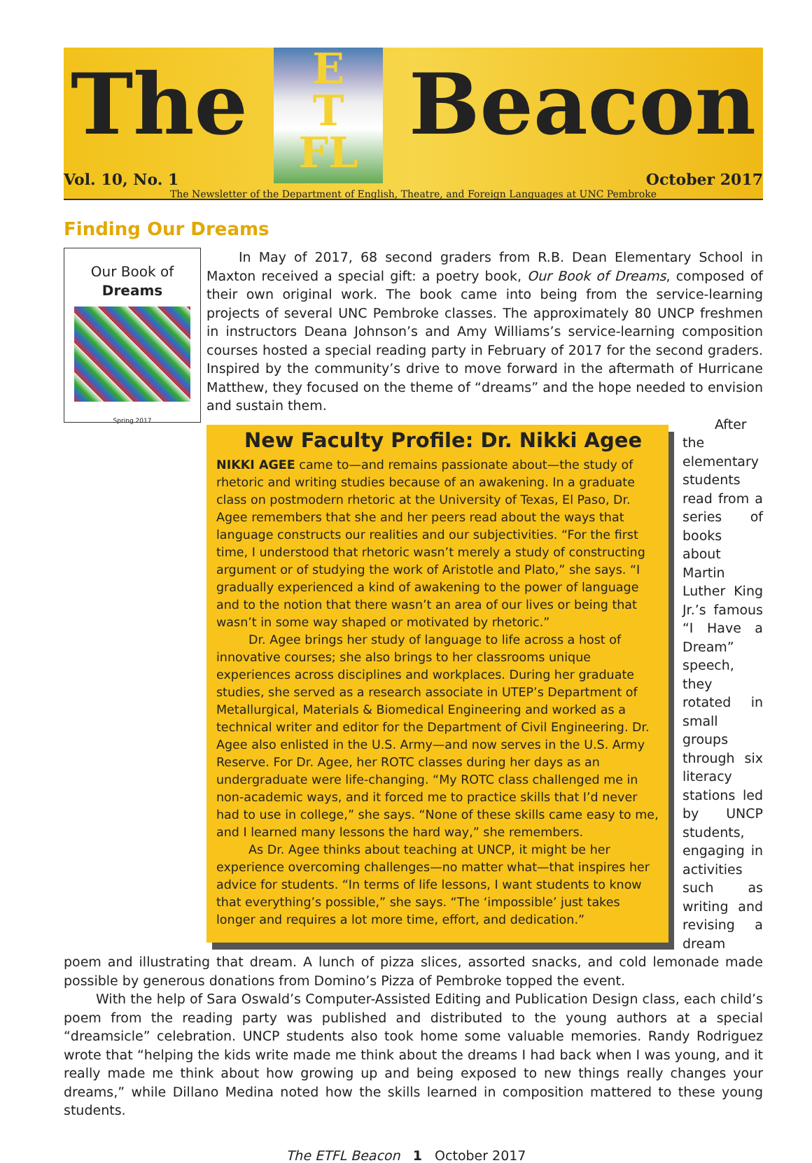The
E
T
FL
Beacon
Vol. 10, No. 1 October 2017
The Newsletter of the Department of English, Theatre, and Foreign Languages at UNC Pembroke
Finding Our Dreams
Our Book of Dreams
Spring 2017
In May of 2017, 68 second graders from R.B. Dean Elementary School in Maxton received a special gift: a poetry book, Our Book of Dreams, composed of their own original work. The book came into being from the service-learning projects of several UNC Pembroke classes. The approximately 80 UNCP freshmen in instructors Deana Johnson’s and Amy Williams’s service-learning composition courses hosted a special reading party in February of 2017 for the second graders. Inspired by the community’s drive to move forward in the aftermath of Hurricane Matthew, they focused on the theme of “dreams” and the hope needed to envision and sustain them.
New Faculty Profile: Dr. Nikki Agee
NIKKI AGEE came to—and remains passionate about—the study of rhetoric and writing studies because of an awakening. In a graduate class on postmodern rhetoric at the University of Texas, El Paso, Dr. Agee remembers that she and her peers read about the ways that language constructs our realities and our subjectivities. “For the first time, I understood that rhetoric wasn’t merely a study of constructing argument or of studying the work of Aristotle and Plato,” she says. “I gradually experienced a kind of awakening to the power of language and to the notion that there wasn’t an area of our lives or being that wasn’t in some way shaped or motivated by rhetoric.”
Dr. Agee brings her study of language to life across a host of innovative courses; she also brings to her classrooms unique experiences across disciplines and workplaces. During her graduate studies, she served as a research associate in UTEP’s Department of Metallurgical, Materials & Biomedical Engineering and worked as a technical writer and editor for the Department of Civil Engineering. Dr. Agee also enlisted in the U.S. Army—and now serves in the U.S. Army Reserve. For Dr. Agee, her ROTC classes during her days as an undergraduate were life-changing. “My ROTC class challenged me in non-academic ways, and it forced me to practice skills that I’d never had to use in college,” she says. “None of these skills came easy to me, and I learned many lessons the hard way,” she remembers.
As Dr. Agee thinks about teaching at UNCP, it might be her experience overcoming challenges—no matter what—that inspires her advice for students. “In terms of life lessons, I want students to know that everything’s possible,” she says. “The ‘impossible’ just takes longer and requires a lot more time, effort, and dedication.”
After the elementary students read from a series of books about Martin Luther King Jr.’s famous “I Have a Dream” speech, they rotated in small groups through six literacy stations led by UNCP students, engaging in activities such as writing and revising a dream poem and illustrating that dream. A lunch of pizza slices, assorted snacks, and cold lemonade made possible by generous donations from Domino’s Pizza of Pembroke topped the event.
With the help of Sara Oswald’s Computer-Assisted Editing and Publication Design class, each child’s poem from the reading party was published and distributed to the young authors at a special “dreamsicle” celebration. UNCP students also took home some valuable memories. Randy Rodriguez wrote that “helping the kids write made me think about the dreams I had back when I was young, and it really made me think about how growing up and being exposed to new things really changes your dreams,” while Dillano Medina noted how the skills learned in composition mattered to these young students.
The ETFL Beacon 1 October 2017